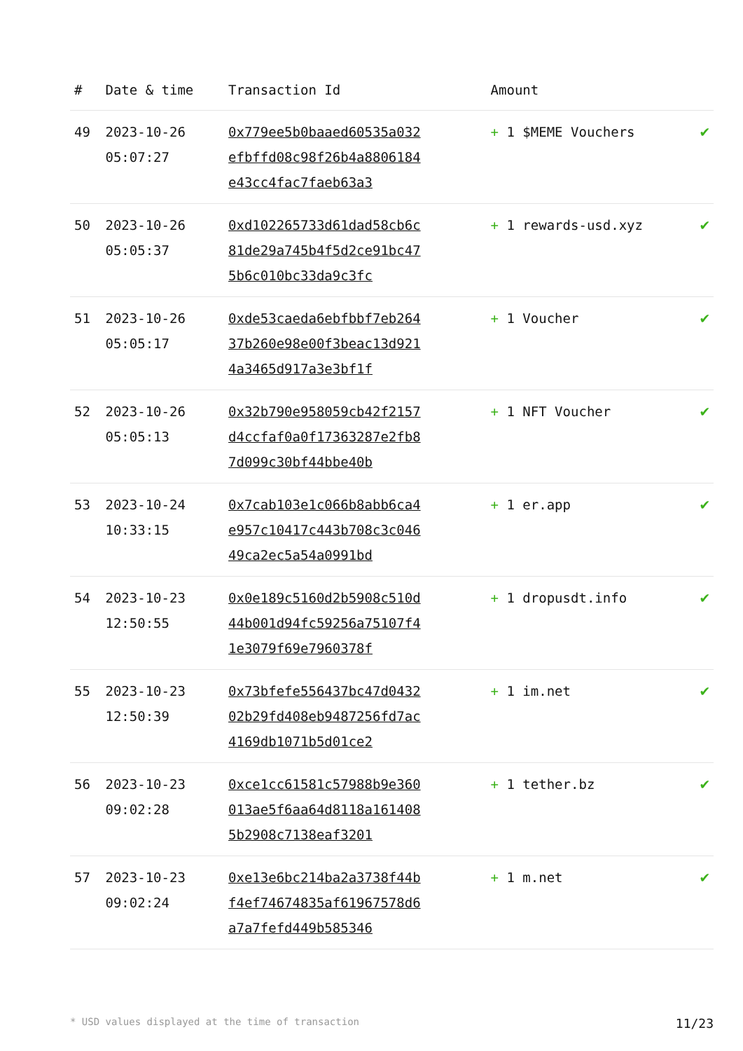| # | Date & time | Transaction Id | Amount | |
| --- | --- | --- | --- | --- |
| 49 | 2023-10-26 05:07:27 | 0x779ee5b0baaed60535a032efbffd08c98f26b4a8806184e43cc4fac7faeb63a3 | + 1 $MEME Vouchers | ✔ |
| 50 | 2023-10-26 05:05:37 | 0xd102265733d61dad58cb6c81de29a745b4f5d2ce91bc475b6c010bc33da9c3fc | + 1 rewards-usd.xyz | ✔ |
| 51 | 2023-10-26 05:05:17 | 0xde53caeda6ebfbbf7eb26437b260e98e00f3beac13d9214a3465d917a3e3bf1f | + 1 Voucher | ✔ |
| 52 | 2023-10-26 05:05:13 | 0x32b790e958059cb42f2157d4ccfaf0a0f17363287e2fb87d099c30bf44bbe40b | + 1 NFT Voucher | ✔ |
| 53 | 2023-10-24 10:33:15 | 0x7cab103e1c066b8abb6ca4e957c10417c443b708c3c04649ca2ec5a54a0991bd | + 1 er.app | ✔ |
| 54 | 2023-10-23 12:50:55 | 0x0e189c5160d2b5908c510d44b001d94fc59256a75107f41e3079f69e7960378f | + 1 dropusdt.info | ✔ |
| 55 | 2023-10-23 12:50:39 | 0x73bfefe556437bc47d043202b29fd408eb9487256fd7ac4169db1071b5d01ce2 | + 1 im.net | ✔ |
| 56 | 2023-10-23 09:02:28 | 0xce1cc61581c57988b9e360013ae5f6aa64d8118a1614085b2908c7138eaf3201 | + 1 tether.bz | ✔ |
| 57 | 2023-10-23 09:02:24 | 0xe13e6bc214ba2a3738f44bf4ef74674835af61967578d6a7a7fefd449b585346 | + 1 m.net | ✔ |
* USD values displayed at the time of transaction 11/23